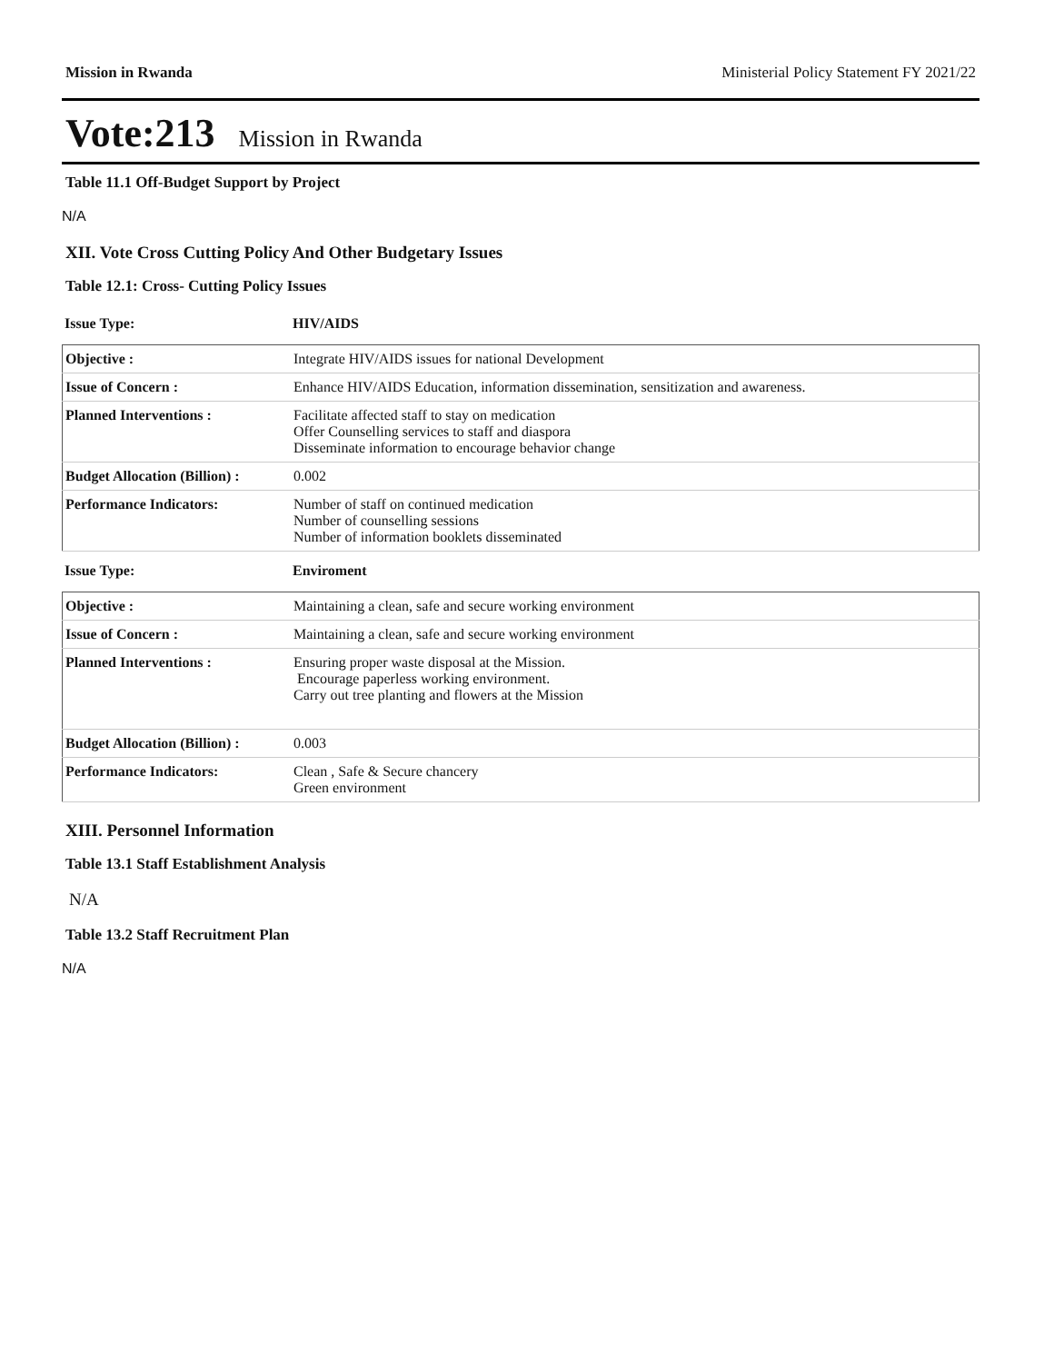Mission in Rwanda Ministerial Policy Statement FY 2021/22
Vote:213 Mission in Rwanda
Table 11.1 Off-Budget Support by Project
N/A
XII. Vote Cross Cutting Policy And Other Budgetary Issues
Table 12.1: Cross- Cutting Policy Issues
| Issue Type: | HIV/AIDS |
| Objective : | Integrate HIV/AIDS issues for national Development |
| Issue of Concern : | Enhance HIV/AIDS Education, information dissemination, sensitization and awareness. |
| Planned Interventions : | Facilitate affected staff to stay on medication Offer Counselling services to staff and diaspora Disseminate information to encourage behavior change |
| Budget Allocation (Billion) : | 0.002 |
| Performance Indicators: | Number of staff on continued medication Number of counselling sessions Number of information booklets disseminated |
| Issue Type: | Enviroment |
| Objective : | Maintaining a clean, safe and secure working environment |
| Issue of Concern : | Maintaining a clean, safe and secure working environment |
| Planned Interventions : | Ensuring proper waste disposal at the Mission. Encourage paperless working environment. Carry out tree planting and flowers at the Mission |
| Budget Allocation (Billion) : | 0.003 |
| Performance Indicators: | Clean , Safe & Secure chancery Green environment |
XIII. Personnel Information
Table 13.1 Staff Establishment Analysis
N/A
Table 13.2 Staff Recruitment Plan
N/A